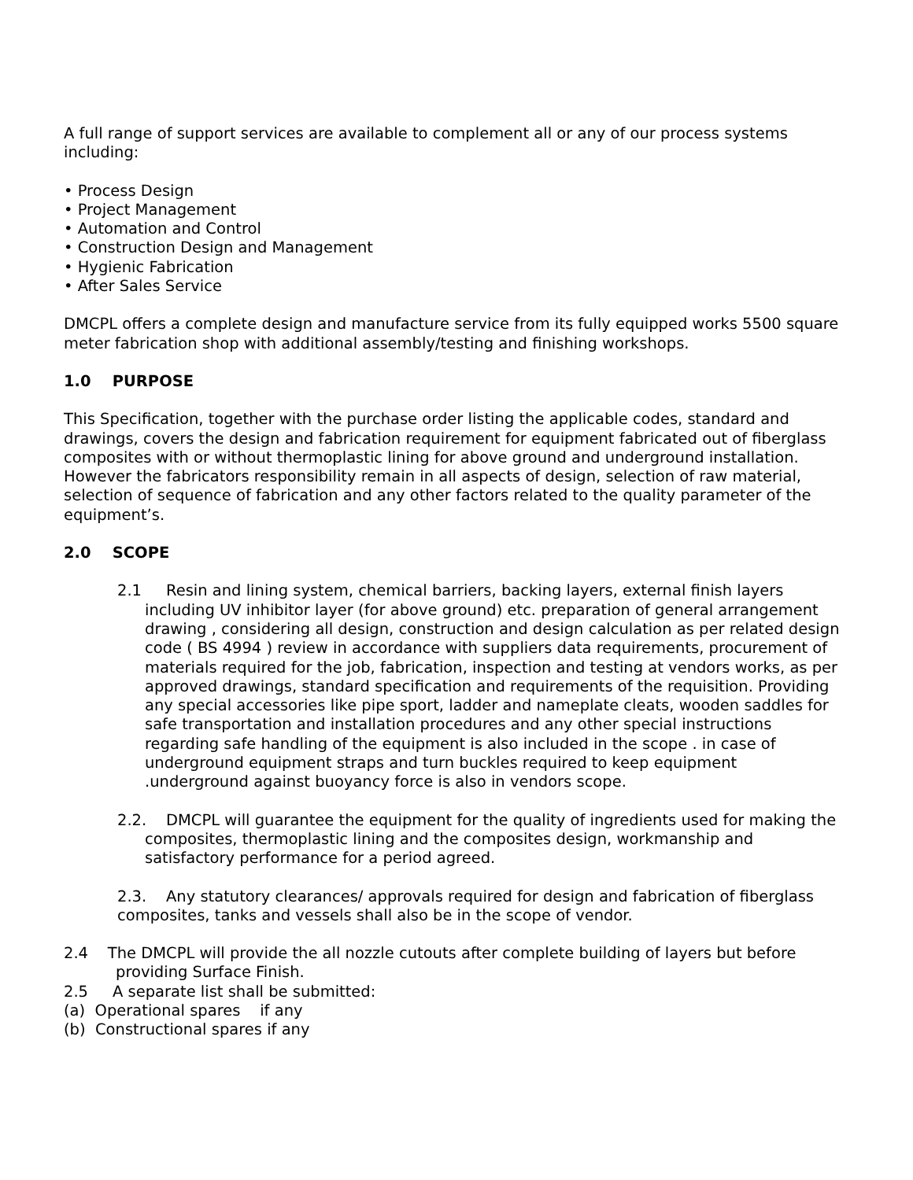A full range of support services are available to complement all or any of our process systems including:
• Process Design
• Project Management
• Automation and Control
• Construction Design and Management
• Hygienic Fabrication
• After Sales Service
DMCPL offers a complete design and manufacture service from its fully equipped works 5500 square meter fabrication shop with additional assembly/testing and finishing workshops.
1.0 PURPOSE
This Specification, together with the purchase order listing the applicable codes, standard and drawings, covers the design and fabrication requirement for equipment fabricated out of fiberglass composites with or without thermoplastic lining for above ground and underground installation. However the fabricators responsibility remain in all aspects of design, selection of raw material, selection of sequence of fabrication and any other factors related to the quality parameter of the equipment’s.
2.0 SCOPE
2.1 Resin and lining system, chemical barriers, backing layers, external finish layers including UV inhibitor layer (for above ground) etc. preparation of general arrangement drawing , considering all design, construction and design calculation as per related design code ( BS 4994 ) review in accordance with suppliers data requirements, procurement of materials required for the job, fabrication, inspection and testing at vendors works, as per approved drawings, standard specification and requirements of the requisition. Providing any special accessories like pipe sport, ladder and nameplate cleats, wooden saddles for safe transportation and installation procedures and any other special instructions regarding safe handling of the equipment is also included in the scope . in case of underground equipment straps and turn buckles required to keep equipment .underground against buoyancy force is also in vendors scope.
2.2. DMCPL will guarantee the equipment for the quality of ingredients used for making the composites, thermoplastic lining and the composites design, workmanship and satisfactory performance for a period agreed.
2.3. Any statutory clearances/ approvals required for design and fabrication of fiberglass composites, tanks and vessels shall also be in the scope of vendor.
2.4 The DMCPL will provide the all nozzle cutouts after complete building of layers but before providing Surface Finish.
2.5 A separate list shall be submitted:
(a) Operational spares if any
(b) Constructional spares if any